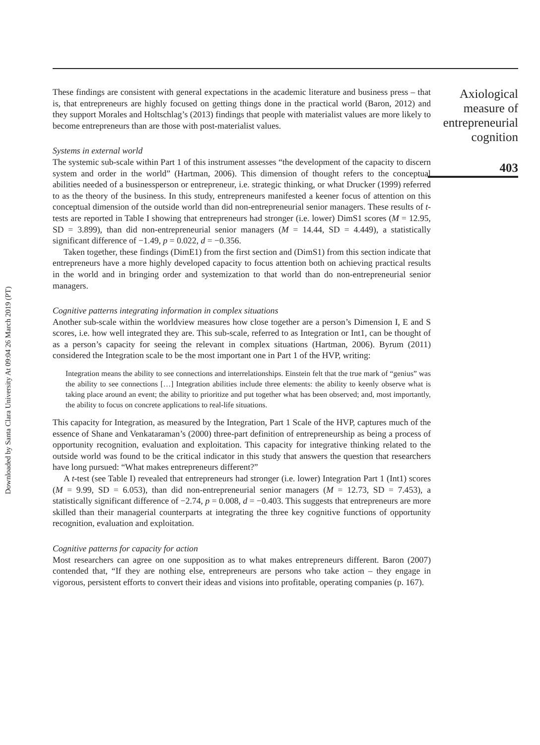Downloaded by Santa Clara University At 09:04 26 March 2019 (PT)
These findings are consistent with general expectations in the academic literature and business press – that is, that entrepreneurs are highly focused on getting things done in the practical world (Baron, 2012) and they support Morales and Holtschlag’s (2013) findings that people with materialist values are more likely to become entrepreneurs than are those with post-materialist values.
Systems in external world
The systemic sub-scale within Part 1 of this instrument assesses “the development of the capacity to discern system and order in the world” (Hartman, 2006). This dimension of thought refers to the conceptual abilities needed of a businessperson or entrepreneur, i.e. strategic thinking, or what Drucker (1999) referred to as the theory of the business. In this study, entrepreneurs manifested a keener focus of attention on this conceptual dimension of the outside world than did non-entrepreneurial senior managers. These results of t-tests are reported in Table I showing that entrepreneurs had stronger (i.e. lower) DimS1 scores (M = 12.95, SD = 3.899), than did non-entrepreneurial senior managers (M = 14.44, SD = 4.449), a statistically significant difference of −1.49, p = 0.022, d = −0.356.
Taken together, these findings (DimE1) from the first section and (DimS1) from this section indicate that entrepreneurs have a more highly developed capacity to focus attention both on achieving practical results in the world and in bringing order and systemization to that world than do non-entrepreneurial senior managers.
Cognitive patterns integrating information in complex situations
Another sub-scale within the worldview measures how close together are a person’s Dimension I, E and S scores, i.e. how well integrated they are. This sub-scale, referred to as Integration or Int1, can be thought of as a person’s capacity for seeing the relevant in complex situations (Hartman, 2006). Byrum (2011) considered the Integration scale to be the most important one in Part 1 of the HVP, writing:
Integration means the ability to see connections and interrelationships. Einstein felt that the true mark of “genius” was the ability to see connections […] Integration abilities include three elements: the ability to keenly observe what is taking place around an event; the ability to prioritize and put together what has been observed; and, most importantly, the ability to focus on concrete applications to real-life situations.
This capacity for Integration, as measured by the Integration, Part 1 Scale of the HVP, captures much of the essence of Shane and Venkataraman’s (2000) three-part definition of entrepreneurship as being a process of opportunity recognition, evaluation and exploitation. This capacity for integrative thinking related to the outside world was found to be the critical indicator in this study that answers the question that researchers have long pursued: “What makes entrepreneurs different?”
A t-test (see Table I) revealed that entrepreneurs had stronger (i.e. lower) Integration Part 1 (Int1) scores (M = 9.99, SD = 6.053), than did non-entrepreneurial senior managers (M = 12.73, SD = 7.453), a statistically significant difference of −2.74, p = 0.008, d = −0.403. This suggests that entrepreneurs are more skilled than their managerial counterparts at integrating the three key cognitive functions of opportunity recognition, evaluation and exploitation.
Cognitive patterns for capacity for action
Most researchers can agree on one supposition as to what makes entrepreneurs different. Baron (2007) contended that, “If they are nothing else, entrepreneurs are persons who take action – they engage in vigorous, persistent efforts to convert their ideas and visions into profitable, operating companies (p. 167).
Axiological
measure of
entrepreneurial
cognition
403